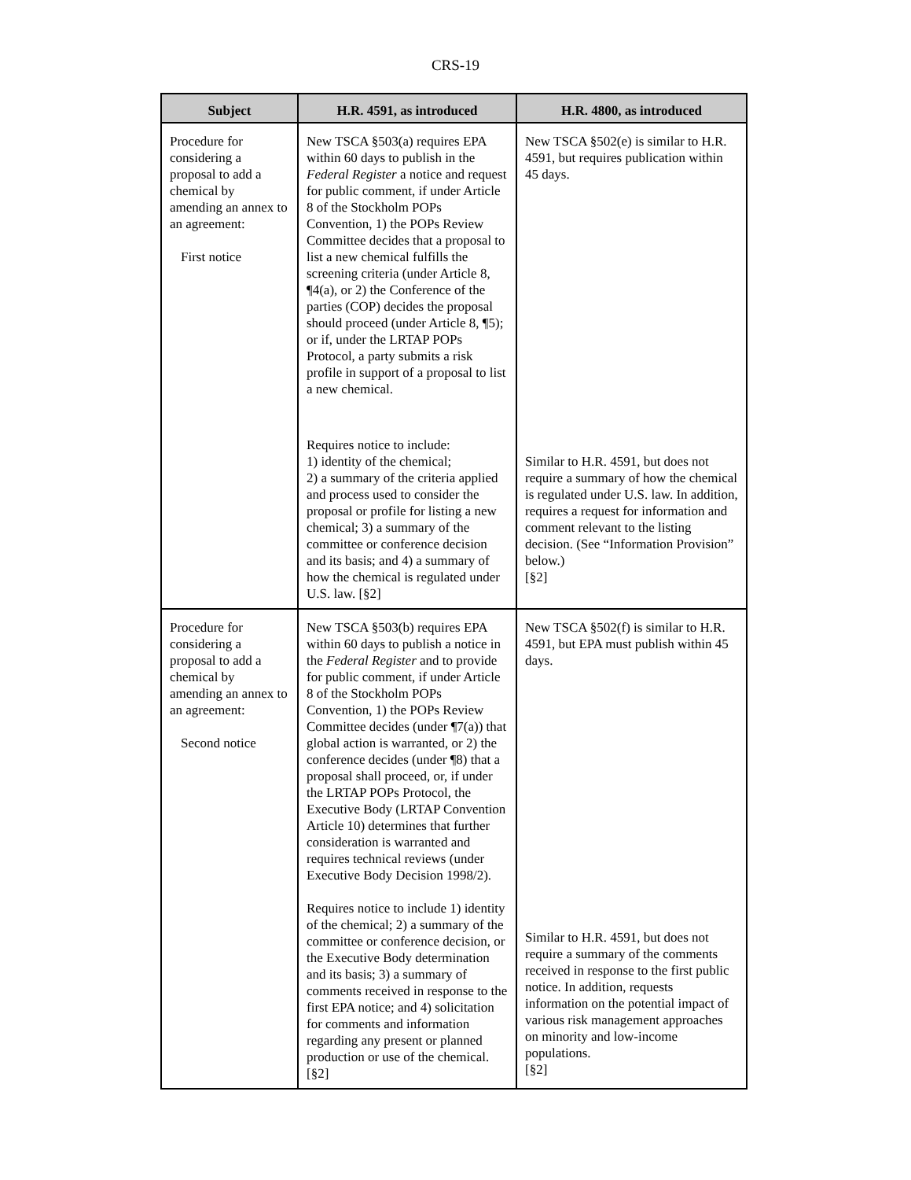CRS-19
| Subject | H.R. 4591, as introduced | H.R. 4800, as introduced |
| --- | --- | --- |
| Procedure for considering a proposal to add a chemical by amending an annex to an agreement: First notice | New TSCA §503(a) requires EPA within 60 days to publish in the Federal Register a notice and request for public comment, if under Article 8 of the Stockholm POPs Convention, 1) the POPs Review Committee decides that a proposal to list a new chemical fulfills the screening criteria (under Article 8, ¶4(a), or 2) the Conference of the parties (COP) decides the proposal should proceed (under Article 8, ¶5); or if, under the LRTAP POPs Protocol, a party submits a risk profile in support of a proposal to list a new chemical. Requires notice to include: 1) identity of the chemical; 2) a summary of the criteria applied and process used to consider the proposal or profile for listing a new chemical; 3) a summary of the committee or conference decision and its basis; and 4) a summary of how the chemical is regulated under U.S. law. [§2] | New TSCA §502(e) is similar to H.R. 4591, but requires publication within 45 days. Similar to H.R. 4591, but does not require a summary of how the chemical is regulated under U.S. law. In addition, requires a request for information and comment relevant to the listing decision. (See “Information Provision” below.) [§2] |
| Procedure for considering a proposal to add a chemical by amending an annex to an agreement: Second notice | New TSCA §503(b) requires EPA within 60 days to publish a notice in the Federal Register and to provide for public comment, if under Article 8 of the Stockholm POPs Convention, 1) the POPs Review Committee decides (under ¶7(a)) that global action is warranted, or 2) the conference decides (under ¶8) that a proposal shall proceed, or, if under the LRTAP POPs Protocol, the Executive Body (LRTAP Convention Article 10) determines that further consideration is warranted and requires technical reviews (under Executive Body Decision 1998/2). Requires notice to include 1) identity of the chemical; 2) a summary of the committee or conference decision, or the Executive Body determination and its basis; 3) a summary of comments received in response to the first EPA notice; and 4) solicitation for comments and information regarding any present or planned production or use of the chemical. [§2] | New TSCA §502(f) is similar to H.R. 4591, but EPA must publish within 45 days. Similar to H.R. 4591, but does not require a summary of the comments received in response to the first public notice. In addition, requests information on the potential impact of various risk management approaches on minority and low-income populations. [§2] |